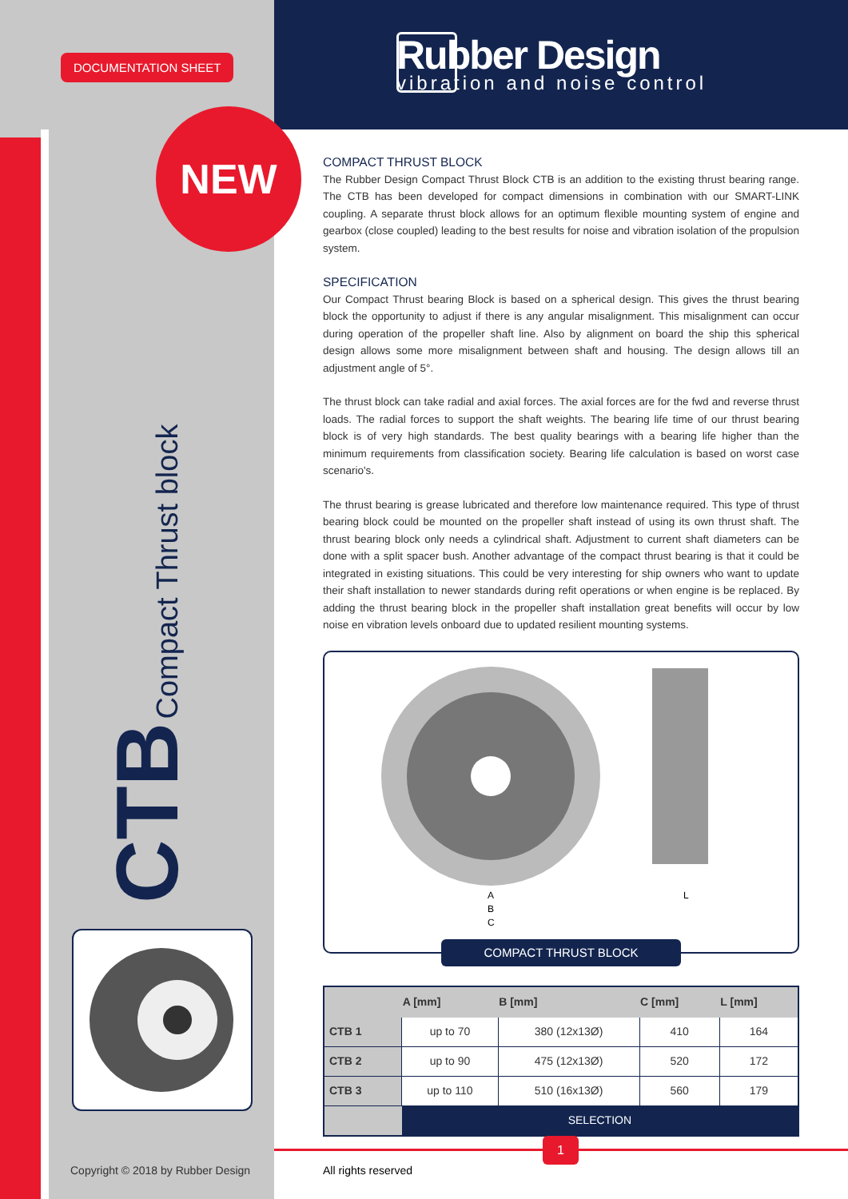DOCUMENTATION SHEET
Rubber Design
vibration and noise control
NEW
CTB Compact Thrust block
COMPACT THRUST BLOCK
The Rubber Design Compact Thrust Block CTB is an addition to the existing thrust bearing range. The CTB has been developed for compact dimensions in combination with our SMART-LINK coupling. A separate thrust block allows for an optimum flexible mounting system of engine and gearbox (close coupled) leading to the best results for noise and vibration isolation of the propulsion system.
SPECIFICATION
Our Compact Thrust bearing Block is based on a spherical design. This gives the thrust bearing block the opportunity to adjust if there is any angular misalignment. This misalignment can occur during operation of the propeller shaft line. Also by alignment on board the ship this spherical design allows some more misalignment between shaft and housing. The design allows till an adjustment angle of 5°.
The thrust block can take radial and axial forces. The axial forces are for the fwd and reverse thrust loads. The radial forces to support the shaft weights. The bearing life time of our thrust bearing block is of very high standards. The best quality bearings with a bearing life higher than the minimum requirements from classification society. Bearing life calculation is based on worst case scenario's.
The thrust bearing is grease lubricated and therefore low maintenance required. This type of thrust bearing block could be mounted on the propeller shaft instead of using its own thrust shaft. The thrust bearing block only needs a cylindrical shaft. Adjustment to current shaft diameters can be done with a split spacer bush. Another advantage of the compact thrust bearing is that it could be integrated in existing situations. This could be very interesting for ship owners who want to update their shaft installation to newer standards during refit operations or when engine is be replaced. By adding the thrust bearing block in the propeller shaft installation great benefits will occur by low noise en vibration levels onboard due to updated resilient mounting systems.
A
B
C
L
COMPACT THRUST BLOCK
| | A [mm] | B [mm] | C [mm] | L [mm] |
| --- | --- | --- | --- | --- |
| CTB 1 | up to 70 | 380 (12x13Ø) | 410 | 164 |
| CTB 2 | up to 90 | 475 (12x13Ø) | 520 | 172 |
| CTB 3 | up to 110 | 510 (16x13Ø) | 560 | 179 |
| | SELECTION | | | |
1
Copyright © 2018 by Rubber Design
All rights reserved